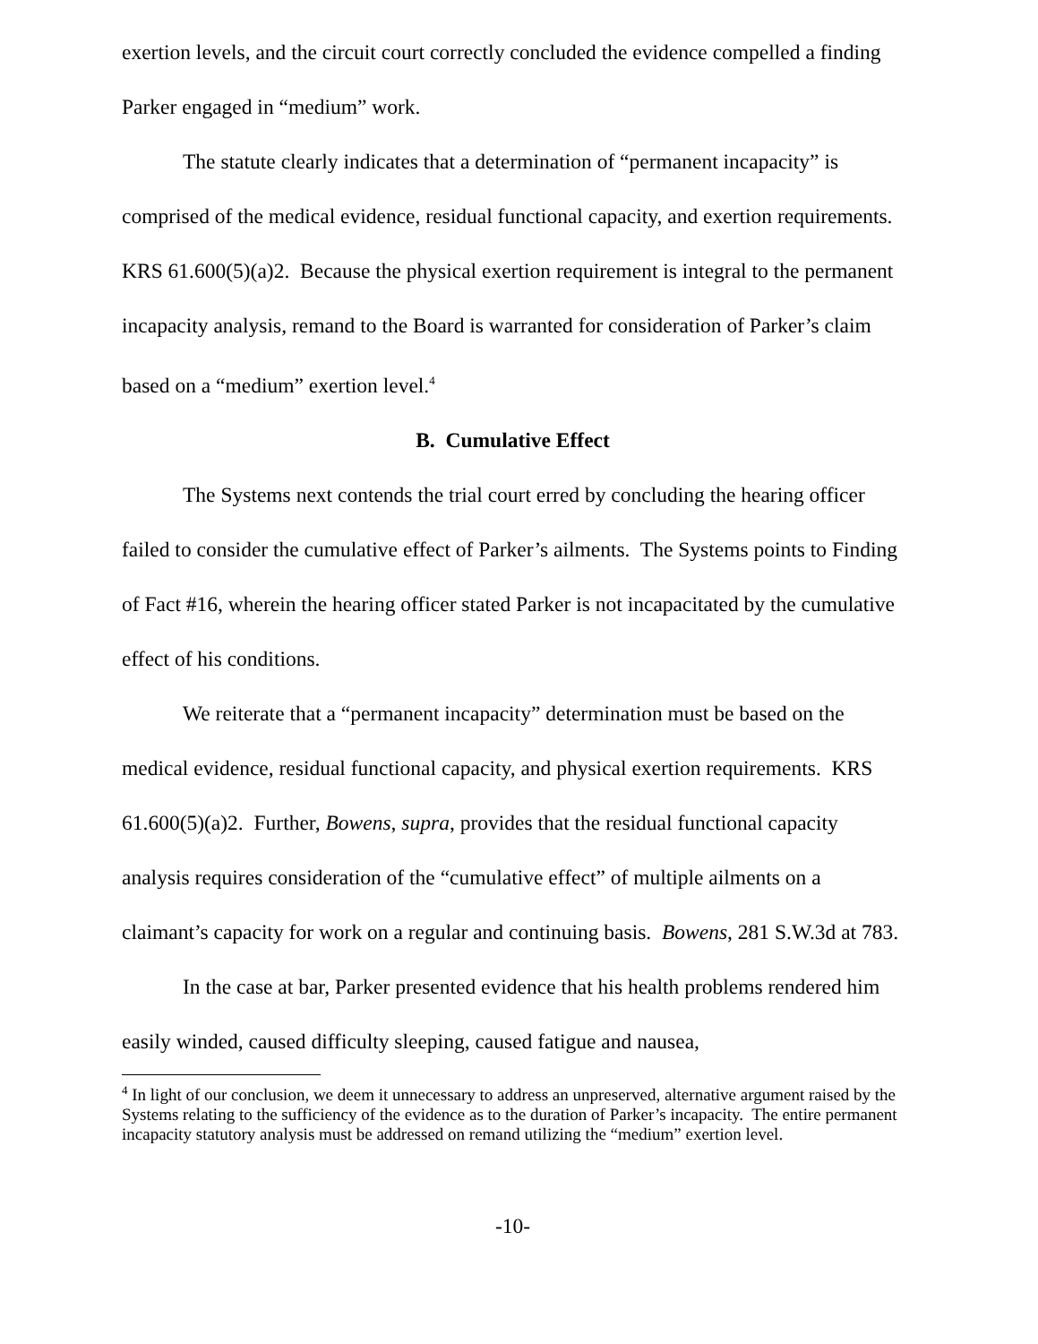exertion levels, and the circuit court correctly concluded the evidence compelled a finding Parker engaged in “medium” work.
The statute clearly indicates that a determination of “permanent incapacity” is comprised of the medical evidence, residual functional capacity, and exertion requirements. KRS 61.600(5)(a)2. Because the physical exertion requirement is integral to the permanent incapacity analysis, remand to the Board is warranted for consideration of Parker’s claim based on a “medium” exertion level.<sup>4</sup>
B. Cumulative Effect
The Systems next contends the trial court erred by concluding the hearing officer failed to consider the cumulative effect of Parker’s ailments. The Systems points to Finding of Fact #16, wherein the hearing officer stated Parker is not incapacitated by the cumulative effect of his conditions.
We reiterate that a “permanent incapacity” determination must be based on the medical evidence, residual functional capacity, and physical exertion requirements. KRS 61.600(5)(a)2. Further, Bowens, supra, provides that the residual functional capacity analysis requires consideration of the “cumulative effect” of multiple ailments on a claimant’s capacity for work on a regular and continuing basis. Bowens, 281 S.W.3d at 783.
In the case at bar, Parker presented evidence that his health problems rendered him easily winded, caused difficulty sleeping, caused fatigue and nausea,
<sup>4</sup> In light of our conclusion, we deem it unnecessary to address an unpreserved, alternative argument raised by the Systems relating to the sufficiency of the evidence as to the duration of Parker’s incapacity. The entire permanent incapacity statutory analysis must be addressed on remand utilizing the “medium” exertion level.
-10-